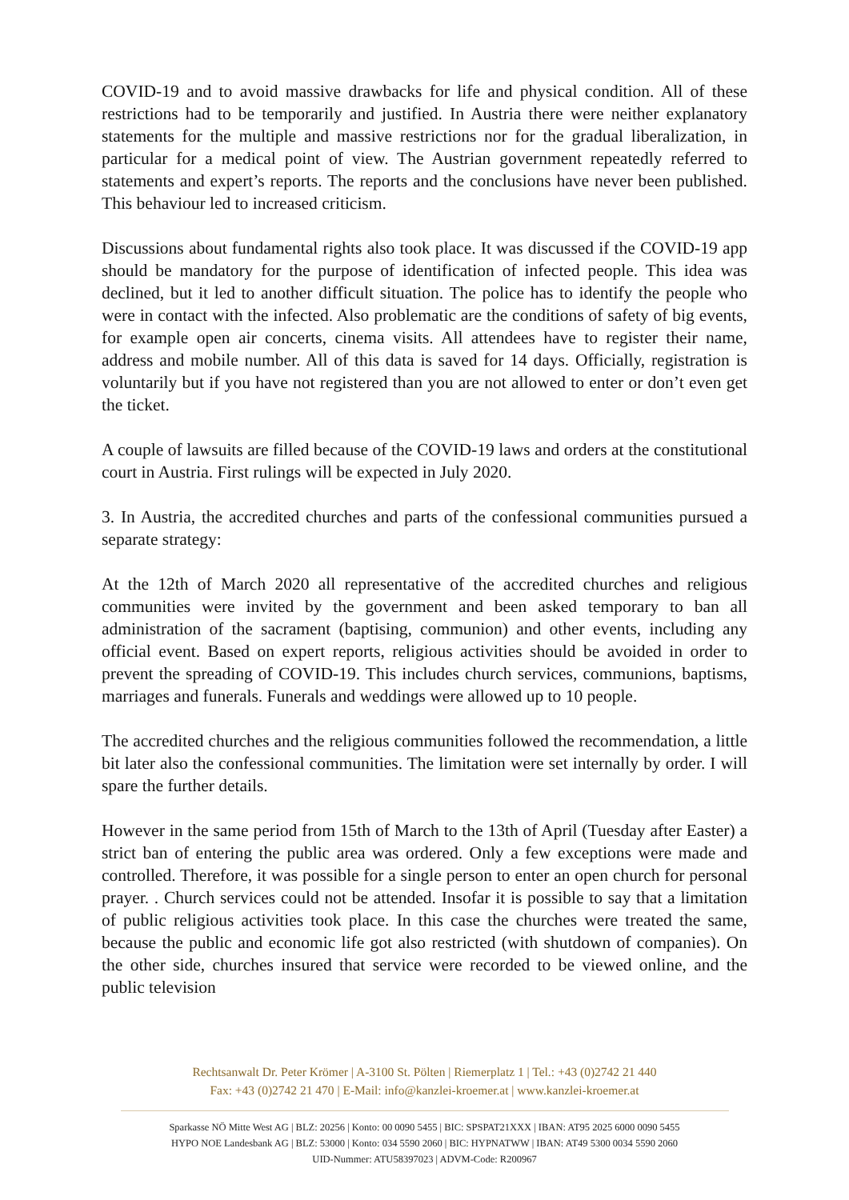COVID-19 and to avoid massive drawbacks for life and physical condition. All of these restrictions had to be temporarily and justified. In Austria there were neither explanatory statements for the multiple and massive restrictions nor for the gradual liberalization, in particular for a medical point of view. The Austrian government repeatedly referred to statements and expert’s reports. The reports and the conclusions have never been published. This behaviour led to increased criticism.
Discussions about fundamental rights also took place. It was discussed if the COVID-19 app should be mandatory for the purpose of identification of infected people. This idea was declined, but it led to another difficult situation. The police has to identify the people who were in contact with the infected. Also problematic are the conditions of safety of big events, for example open air concerts, cinema visits. All attendees have to register their name, address and mobile number. All of this data is saved for 14 days. Officially, registration is voluntarily but if you have not registered than you are not allowed to enter or don’t even get the ticket.
A couple of lawsuits are filled because of the COVID-19 laws and orders at the constitutional court in Austria. First rulings will be expected in July 2020.
3. In Austria, the accredited churches and parts of the confessional communities pursued a separate strategy:
At the 12th of March 2020 all representative of the accredited churches and religious communities were invited by the government and been asked temporary to ban all administration of the sacrament (baptising, communion) and other events, including any official event. Based on expert reports, religious activities should be avoided in order to prevent the spreading of COVID-19. This includes church services, communions, baptisms, marriages and funerals. Funerals and weddings were allowed up to 10 people.
The accredited churches and the religious communities followed the recommendation, a little bit later also the confessional communities. The limitation were set internally by order. I will spare the further details.
However in the same period from 15th of March to the 13th of April (Tuesday after Easter) a strict ban of entering the public area was ordered. Only a few exceptions were made and controlled. Therefore, it was possible for a single person to enter an open church for personal prayer. . Church services could not be attended. Insofar it is possible to say that a limitation of public religious activities took place. In this case the churches were treated the same, because the public and economic life got also restricted (with shutdown of companies). On the other side, churches insured that service were recorded to be viewed online, and the public television
Rechtsanwalt Dr. Peter Krömer | A-3100 St. Pölten | Riemerplatz 1 | Tel.: +43 (0)2742 21 440
Fax: +43 (0)2742 21 470 | E-Mail: info@kanzlei-kroemer.at | www.kanzlei-kroemer.at
Sparkasse NÖ Mitte West AG | BLZ: 20256 | Konto: 00 0090 5455 | BIC: SPSPAT21XXX | IBAN: AT95 2025 6000 0090 5455
HYPO NOE Landesbank AG | BLZ: 53000 | Konto: 034 5590 2060 | BIC: HYPNATWW | IBAN: AT49 5300 0034 5590 2060
UID-Nummer: ATU58397023 | ADVM-Code: R200967